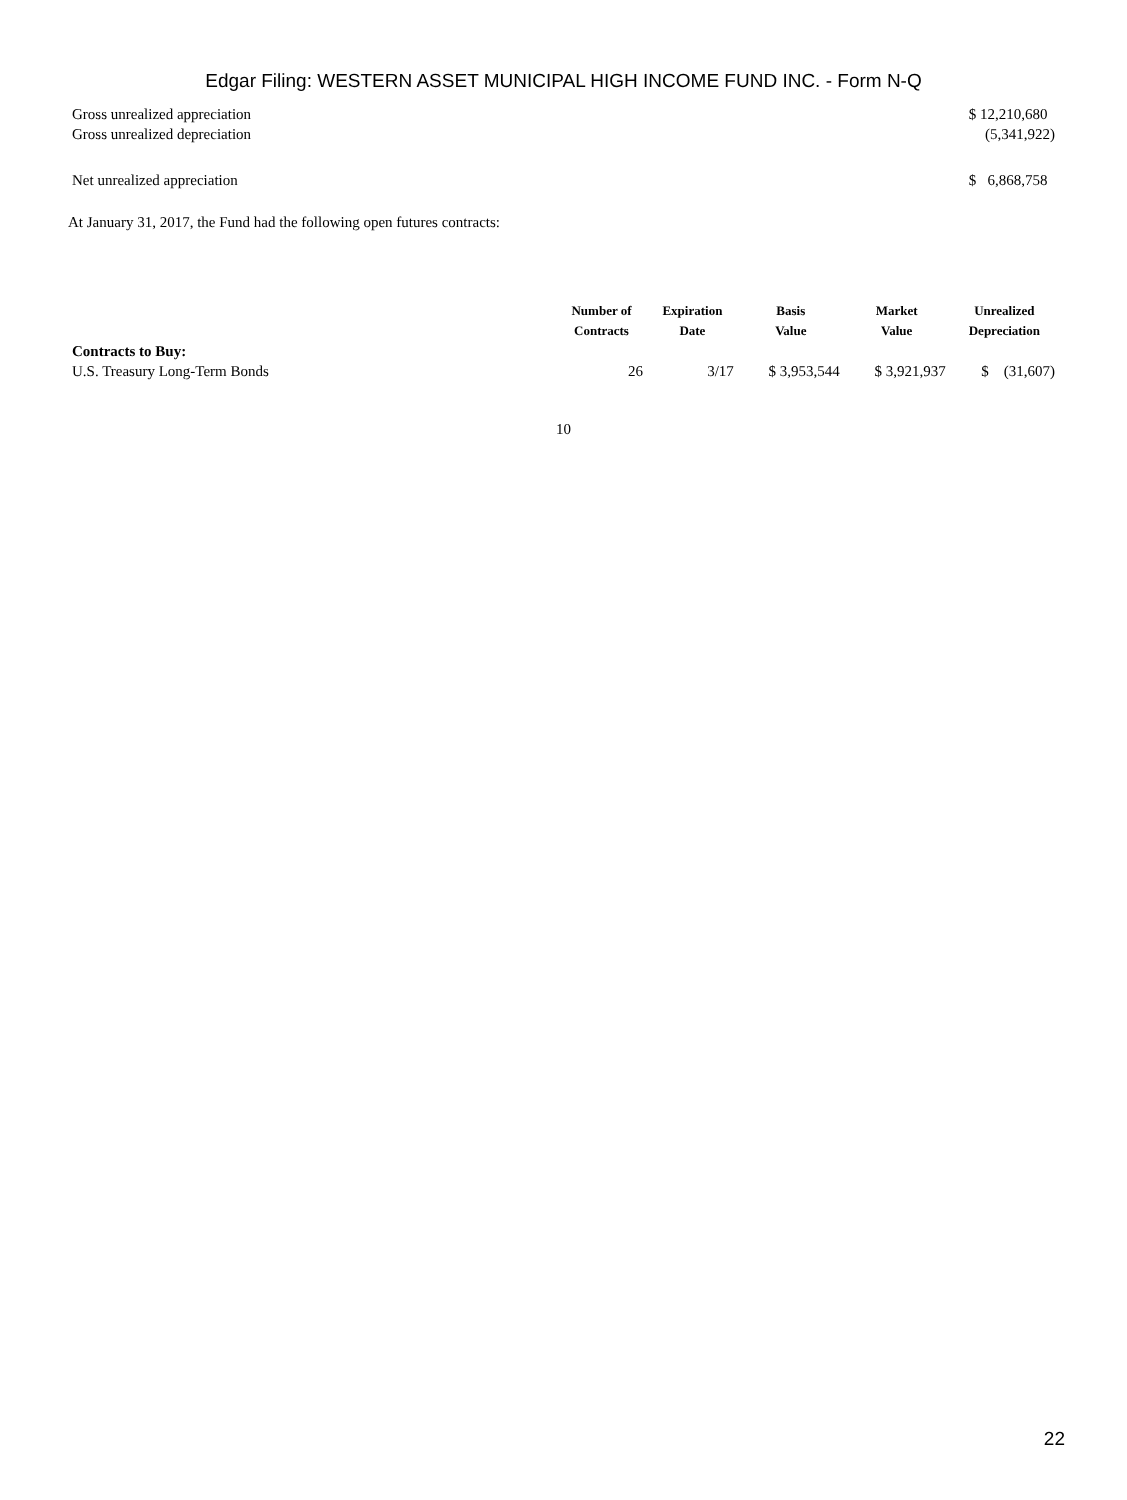Edgar Filing: WESTERN ASSET MUNICIPAL HIGH INCOME FUND INC. - Form N-Q
| Gross unrealized appreciation | $ 12,210,680 |
| Gross unrealized depreciation | (5,341,922) |
| Net unrealized appreciation | $ 6,868,758 |
At January 31, 2017, the Fund had the following open futures contracts:
| | Number of Contracts | Expiration Date | Basis Value | Market Value | Unrealized Depreciation |
| --- | --- | --- | --- | --- | --- |
| Contracts to Buy: | | | | | |
| U.S. Treasury Long-Term Bonds | 26 | 3/17 | $ 3,953,544 | $ 3,921,937 | $ (31,607) |
10
22